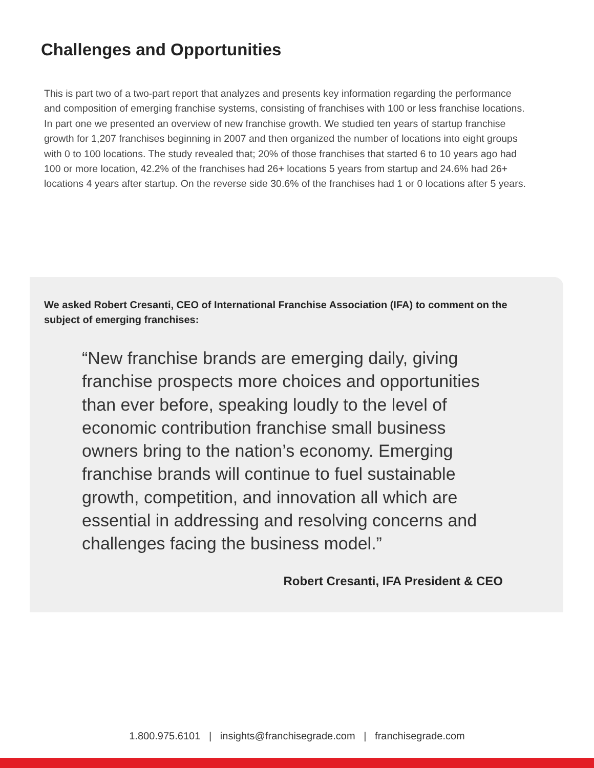Challenges and Opportunities
This is part two of a two-part report that analyzes and presents key information regarding the performance and composition of emerging franchise systems, consisting of franchises with 100 or less franchise locations. In part one we presented an overview of new franchise growth. We studied ten years of startup franchise growth for 1,207 franchises beginning in 2007 and then organized the number of locations into eight groups with 0 to 100 locations. The study revealed that; 20% of those franchises that started 6 to 10 years ago had 100 or more location, 42.2% of the franchises had 26+ locations 5 years from startup and 24.6% had 26+ locations 4 years after startup. On the reverse side 30.6% of the franchises had 1 or 0 locations after 5 years.
We asked Robert Cresanti, CEO of International Franchise Association (IFA) to comment on the subject of emerging franchises:
“New franchise brands are emerging daily, giving franchise prospects more choices and opportunities than ever before, speaking loudly to the level of economic contribution franchise small business owners bring to the nation’s economy. Emerging franchise brands will continue to fuel sustainable growth, competition, and innovation all which are essential in addressing and resolving concerns and challenges facing the business model.”
Robert Cresanti, IFA President & CEO
1.800.975.6101 | insights@franchisegrade.com | franchisegrade.com